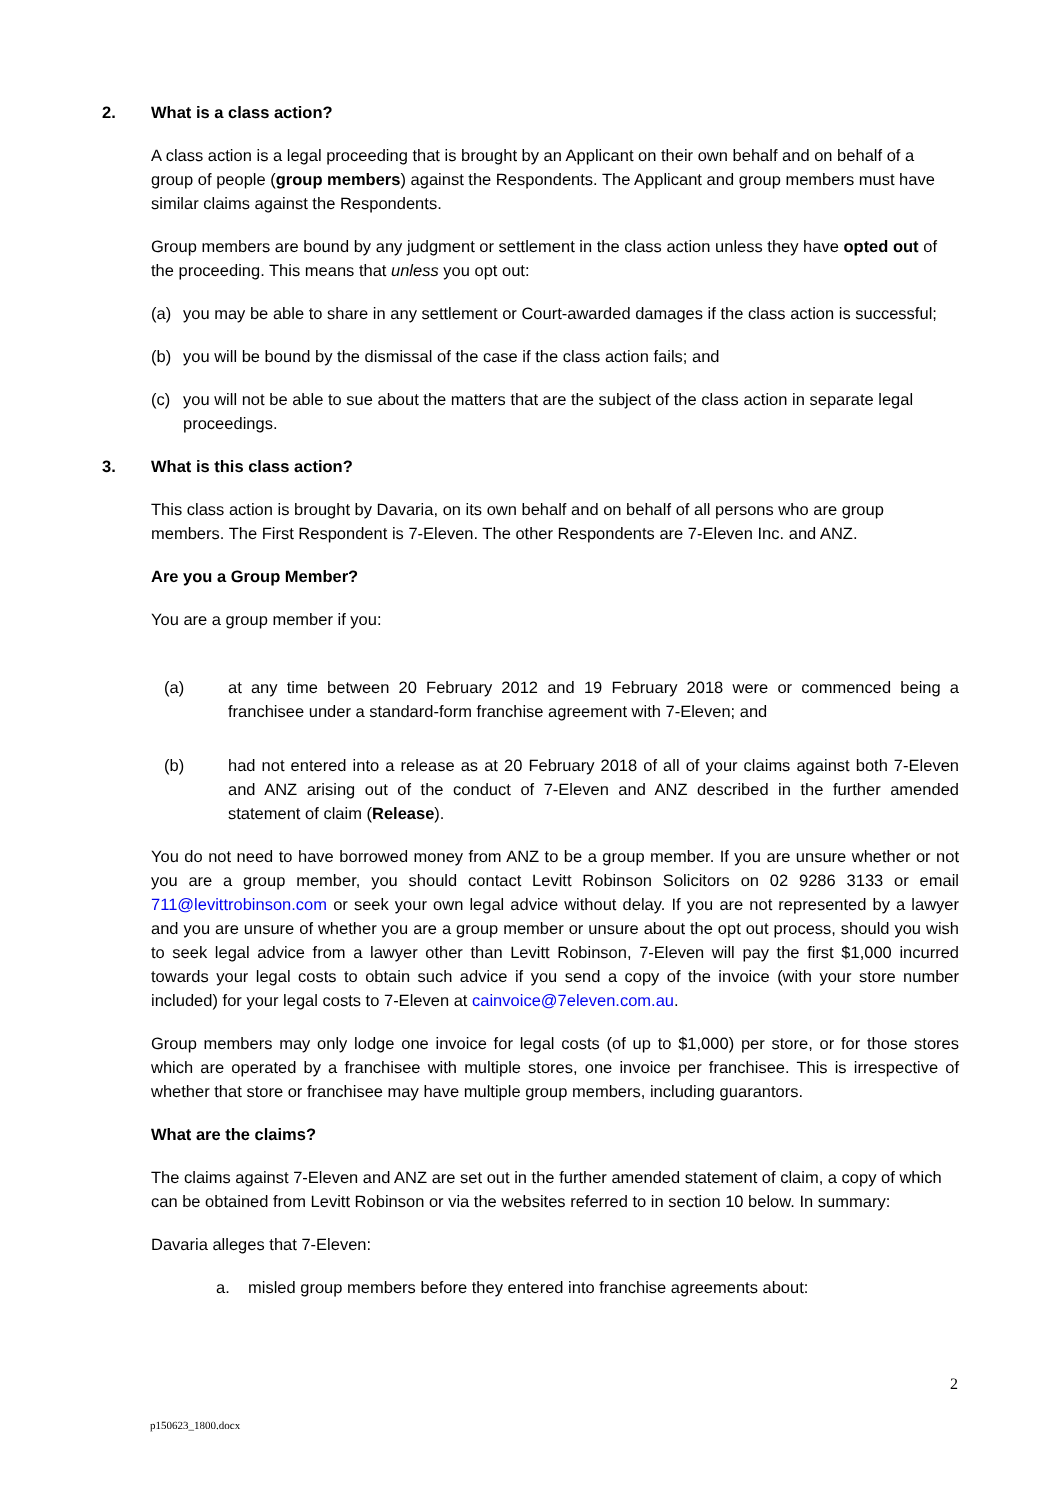2. What is a class action?
A class action is a legal proceeding that is brought by an Applicant on their own behalf and on behalf of a group of people (group members) against the Respondents. The Applicant and group members must have similar claims against the Respondents.
Group members are bound by any judgment or settlement in the class action unless they have opted out of the proceeding. This means that unless you opt out:
(a) you may be able to share in any settlement or Court-awarded damages if the class action is successful;
(b) you will be bound by the dismissal of the case if the class action fails; and
(c) you will not be able to sue about the matters that are the subject of the class action in separate legal proceedings.
3. What is this class action?
This class action is brought by Davaria, on its own behalf and on behalf of all persons who are group members. The First Respondent is 7-Eleven. The other Respondents are 7-Eleven Inc. and ANZ.
Are you a Group Member?
You are a group member if you:
(a) at any time between 20 February 2012 and 19 February 2018 were or commenced being a franchisee under a standard-form franchise agreement with 7-Eleven; and
(b) had not entered into a release as at 20 February 2018 of all of your claims against both 7-Eleven and ANZ arising out of the conduct of 7-Eleven and ANZ described in the further amended statement of claim (Release).
You do not need to have borrowed money from ANZ to be a group member. If you are unsure whether or not you are a group member, you should contact Levitt Robinson Solicitors on 02 9286 3133 or email 711@levittrobinson.com or seek your own legal advice without delay. If you are not represented by a lawyer and you are unsure of whether you are a group member or unsure about the opt out process, should you wish to seek legal advice from a lawyer other than Levitt Robinson, 7-Eleven will pay the first $1,000 incurred towards your legal costs to obtain such advice if you send a copy of the invoice (with your store number included) for your legal costs to 7-Eleven at cainvoice@7eleven.com.au.
Group members may only lodge one invoice for legal costs (of up to $1,000) per store, or for those stores which are operated by a franchisee with multiple stores, one invoice per franchisee. This is irrespective of whether that store or franchisee may have multiple group members, including guarantors.
What are the claims?
The claims against 7-Eleven and ANZ are set out in the further amended statement of claim, a copy of which can be obtained from Levitt Robinson or via the websites referred to in section 10 below. In summary:
Davaria alleges that 7-Eleven:
a. misled group members before they entered into franchise agreements about:
2
p150623_1800.docx